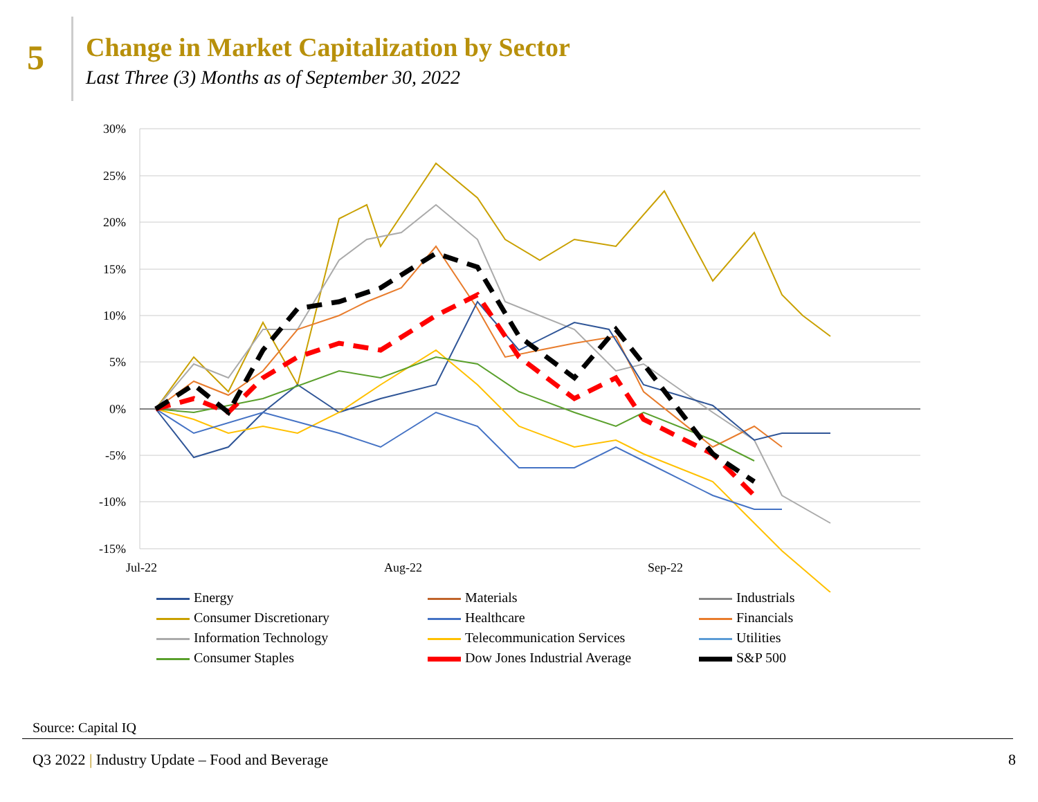5
Change in Market Capitalization by Sector
Last Three (3) Months as of September 30, 2022
30%
25%
20%
15%
10%
5%
0%
-5%
-10%
-15%
Jul-22
Aug-22
Sep-22
Energy
Materials
Industrials
Consumer Discretionary
Healthcare
Financials
Information Technology
Telecommunication Services
Utilities
Consumer Staples
Dow Jones Industrial Average
S&P 500
Source: Capital IQ
Q3 2022 | Industry Update – Food and Beverage
8